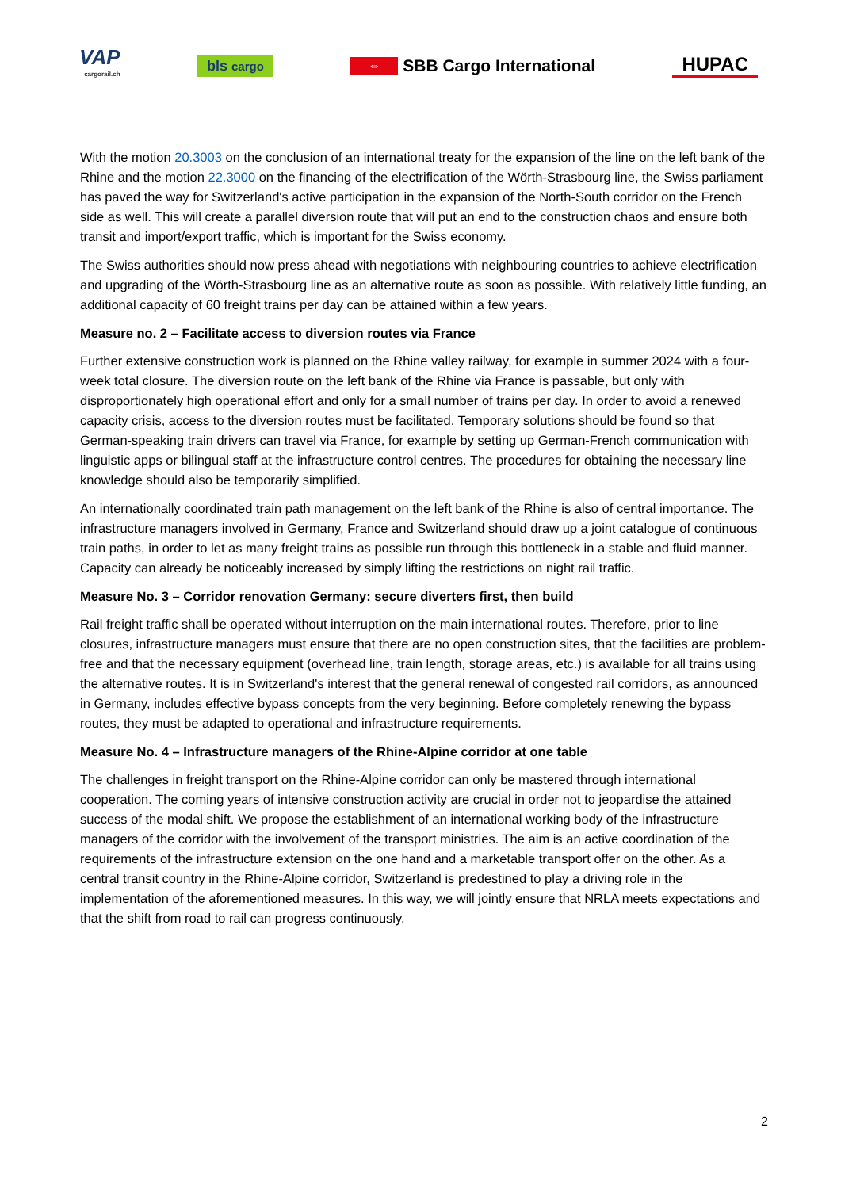VAP
cargorail.ch
bls cargo
⇔ SBB Cargo International HUPAC
With the motion 20.3003 on the conclusion of an international treaty for the expansion of the line on the left bank of the Rhine and the motion 22.3000 on the financing of the electrification of the Wörth-Strasbourg line, the Swiss parliament has paved the way for Switzerland's active participation in the expansion of the North-South corridor on the French side as well. This will create a parallel diversion route that will put an end to the construction chaos and ensure both transit and import/export traffic, which is important for the Swiss economy.
The Swiss authorities should now press ahead with negotiations with neighbouring countries to achieve electrification and upgrading of the Wörth-Strasbourg line as an alternative route as soon as possible. With relatively little funding, an additional capacity of 60 freight trains per day can be attained within a few years.
Measure no. 2 – Facilitate access to diversion routes via France
Further extensive construction work is planned on the Rhine valley railway, for example in summer 2024 with a four-week total closure. The diversion route on the left bank of the Rhine via France is passable, but only with disproportionately high operational effort and only for a small number of trains per day. In order to avoid a renewed capacity crisis, access to the diversion routes must be facilitated. Temporary solutions should be found so that German-speaking train drivers can travel via France, for example by setting up German-French communication with linguistic apps or bilingual staff at the infrastructure control centres. The procedures for obtaining the necessary line knowledge should also be temporarily simplified.
An internationally coordinated train path management on the left bank of the Rhine is also of central importance. The infrastructure managers involved in Germany, France and Switzerland should draw up a joint catalogue of continuous train paths, in order to let as many freight trains as possible run through this bottleneck in a stable and fluid manner. Capacity can already be noticeably increased by simply lifting the restrictions on night rail traffic.
Measure No. 3 – Corridor renovation Germany: secure diverters first, then build
Rail freight traffic shall be operated without interruption on the main international routes. Therefore, prior to line closures, infrastructure managers must ensure that there are no open construction sites, that the facilities are problem-free and that the necessary equipment (overhead line, train length, storage areas, etc.) is available for all trains using the alternative routes. It is in Switzerland's interest that the general renewal of congested rail corridors, as announced in Germany, includes effective bypass concepts from the very beginning. Before completely renewing the bypass routes, they must be adapted to operational and infrastructure requirements.
Measure No. 4 – Infrastructure managers of the Rhine-Alpine corridor at one table
The challenges in freight transport on the Rhine-Alpine corridor can only be mastered through international cooperation. The coming years of intensive construction activity are crucial in order not to jeopardise the attained success of the modal shift. We propose the establishment of an international working body of the infrastructure managers of the corridor with the involvement of the transport ministries. The aim is an active coordination of the requirements of the infrastructure extension on the one hand and a marketable transport offer on the other. As a central transit country in the Rhine-Alpine corridor, Switzerland is predestined to play a driving role in the implementation of the aforementioned measures. In this way, we will jointly ensure that NRLA meets expectations and that the shift from road to rail can progress continuously.
2